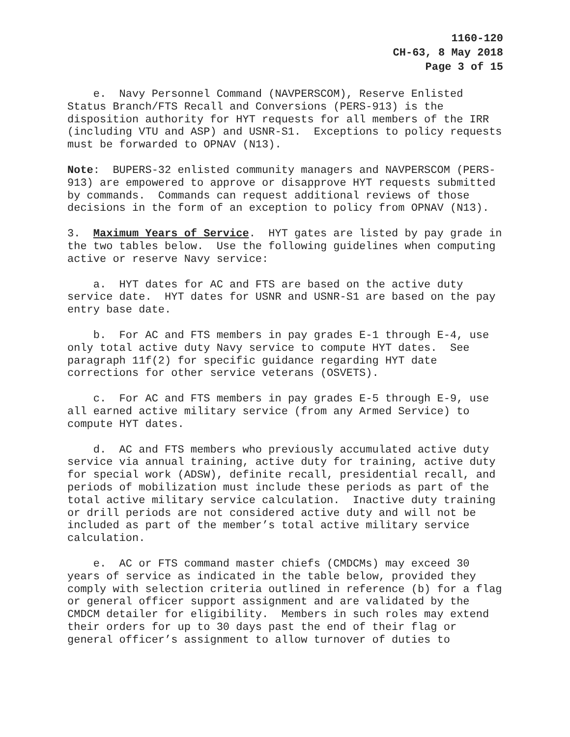1160-120
CH-63, 8 May 2018
Page 3 of 15
e. Navy Personnel Command (NAVPERSCOM), Reserve Enlisted Status Branch/FTS Recall and Conversions (PERS-913) is the disposition authority for HYT requests for all members of the IRR (including VTU and ASP) and USNR-S1. Exceptions to policy requests must be forwarded to OPNAV (N13).
Note: BUPERS-32 enlisted community managers and NAVPERSCOM (PERS-913) are empowered to approve or disapprove HYT requests submitted by commands. Commands can request additional reviews of those decisions in the form of an exception to policy from OPNAV (N13).
3. Maximum Years of Service. HYT gates are listed by pay grade in the two tables below. Use the following guidelines when computing active or reserve Navy service:
a. HYT dates for AC and FTS are based on the active duty service date. HYT dates for USNR and USNR-S1 are based on the pay entry base date.
b. For AC and FTS members in pay grades E-1 through E-4, use only total active duty Navy service to compute HYT dates. See paragraph 11f(2) for specific guidance regarding HYT date corrections for other service veterans (OSVETS).
c. For AC and FTS members in pay grades E-5 through E-9, use all earned active military service (from any Armed Service) to compute HYT dates.
d. AC and FTS members who previously accumulated active duty service via annual training, active duty for training, active duty for special work (ADSW), definite recall, presidential recall, and periods of mobilization must include these periods as part of the total active military service calculation. Inactive duty training or drill periods are not considered active duty and will not be included as part of the member’s total active military service calculation.
e. AC or FTS command master chiefs (CMDCMs) may exceed 30 years of service as indicated in the table below, provided they comply with selection criteria outlined in reference (b) for a flag or general officer support assignment and are validated by the CMDCM detailer for eligibility. Members in such roles may extend their orders for up to 30 days past the end of their flag or general officer’s assignment to allow turnover of duties to